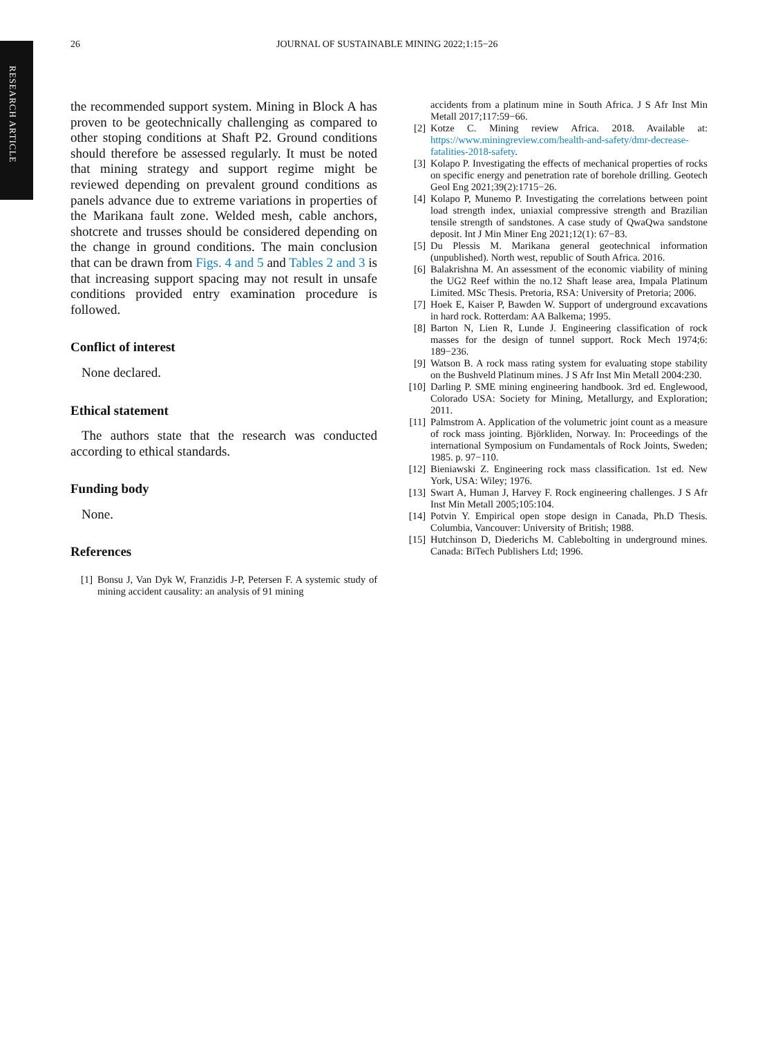RESEARCH ARTICLE
26 JOURNAL OF SUSTAINABLE MINING 2022;1:15−26
the recommended support system. Mining in Block A has proven to be geotechnically challenging as compared to other stoping conditions at Shaft P2. Ground conditions should therefore be assessed regularly. It must be noted that mining strategy and support regime might be reviewed depending on prevalent ground conditions as panels advance due to extreme variations in properties of the Marikana fault zone. Welded mesh, cable anchors, shotcrete and trusses should be considered depending on the change in ground conditions. The main conclusion that can be drawn from Figs. 4 and 5 and Tables 2 and 3 is that increasing support spacing may not result in unsafe conditions provided entry examination procedure is followed.
Conflict of interest
None declared.
Ethical statement
The authors state that the research was conducted according to ethical standards.
Funding body
None.
References
[1] Bonsu J, Van Dyk W, Franzidis J-P, Petersen F. A systemic study of mining accident causality: an analysis of 91 mining
accidents from a platinum mine in South Africa. J S Afr Inst Min Metall 2017;117:59−66.
[2] Kotze C. Mining review Africa. 2018. Available at: https://www.miningreview.com/health-and-safety/dmr-decrease-fatalities-2018-safety.
[3] Kolapo P. Investigating the effects of mechanical properties of rocks on specific energy and penetration rate of borehole drilling. Geotech Geol Eng 2021;39(2):1715−26.
[4] Kolapo P, Munemo P. Investigating the correlations between point load strength index, uniaxial compressive strength and Brazilian tensile strength of sandstones. A case study of QwaQwa sandstone deposit. Int J Min Miner Eng 2021;12(1): 67−83.
[5] Du Plessis M. Marikana general geotechnical information (unpublished). North west, republic of South Africa. 2016.
[6] Balakrishna M. An assessment of the economic viability of mining the UG2 Reef within the no.12 Shaft lease area, Impala Platinum Limited. MSc Thesis. Pretoria, RSA: University of Pretoria; 2006.
[7] Hoek E, Kaiser P, Bawden W. Support of underground excavations in hard rock. Rotterdam: AA Balkema; 1995.
[8] Barton N, Lien R, Lunde J. Engineering classification of rock masses for the design of tunnel support. Rock Mech 1974;6: 189−236.
[9] Watson B. A rock mass rating system for evaluating stope stability on the Bushveld Platinum mines. J S Afr Inst Min Metall 2004:230.
[10] Darling P. SME mining engineering handbook. 3rd ed. Englewood, Colorado USA: Society for Mining, Metallurgy, and Exploration; 2011.
[11] Palmstrom A. Application of the volumetric joint count as a measure of rock mass jointing. Björkliden, Norway. In: Proceedings of the international Symposium on Fundamentals of Rock Joints, Sweden; 1985. p. 97−110.
[12] Bieniawski Z. Engineering rock mass classification. 1st ed. New York, USA: Wiley; 1976.
[13] Swart A, Human J, Harvey F. Rock engineering challenges. J S Afr Inst Min Metall 2005;105:104.
[14] Potvin Y. Empirical open stope design in Canada, Ph.D Thesis. Columbia, Vancouver: University of British; 1988.
[15] Hutchinson D, Diederichs M. Cablebolting in underground mines. Canada: BiTech Publishers Ltd; 1996.